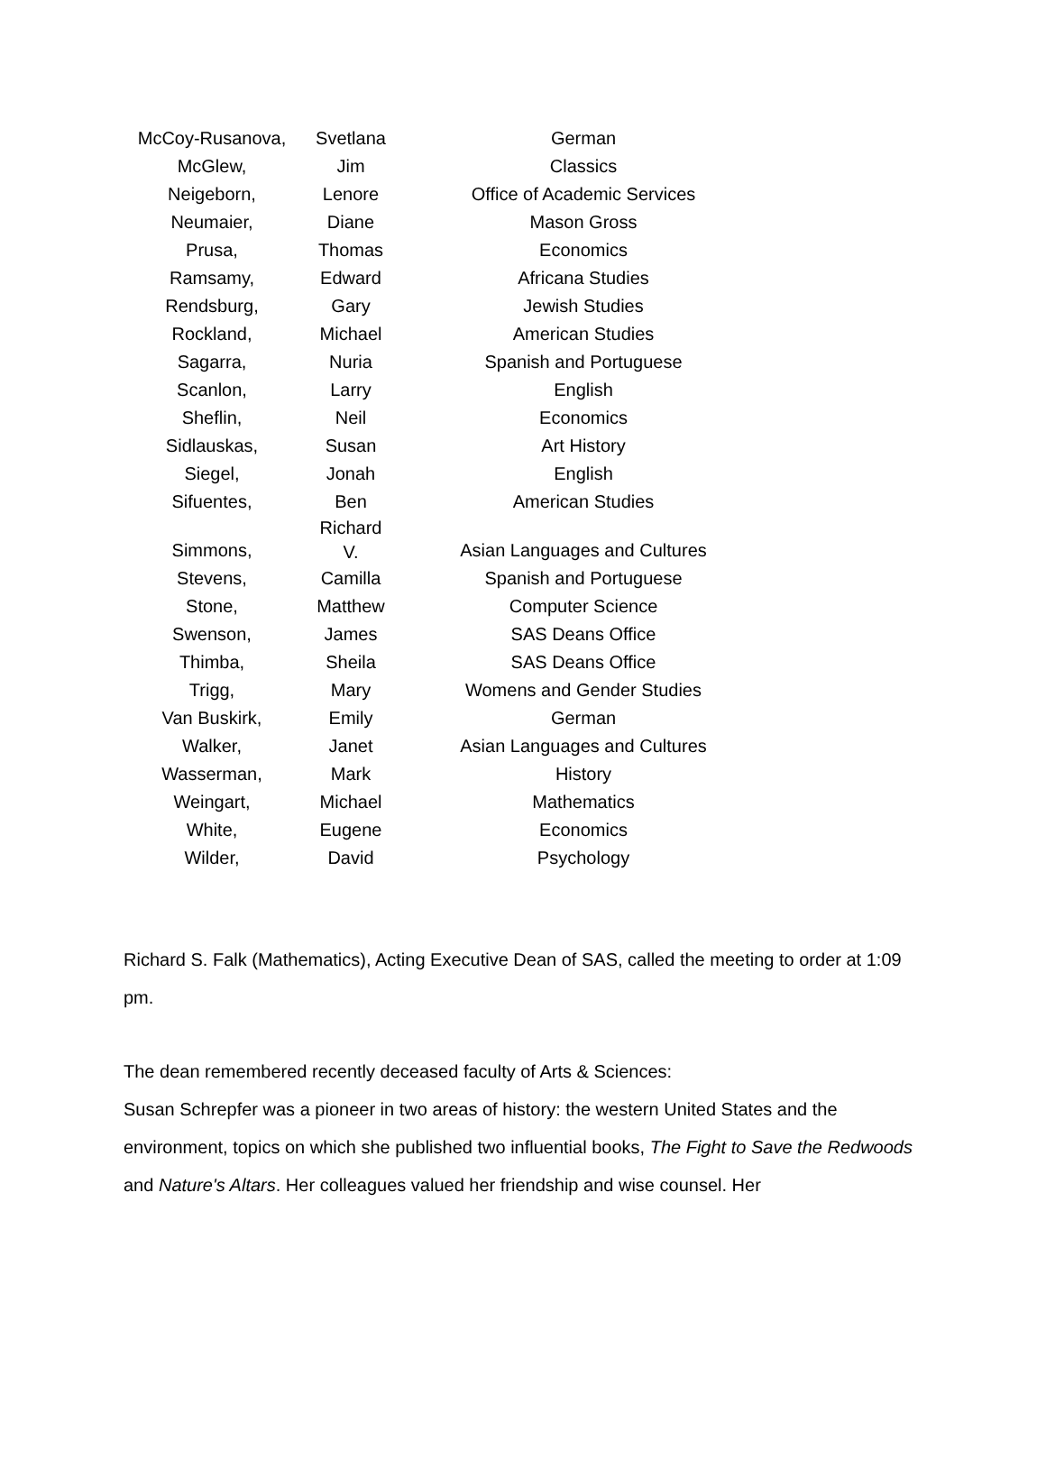| McCoy-Rusanova, | Svetlana | German |
| McGlew, | Jim | Classics |
| Neigeborn, | Lenore | Office of Academic Services |
| Neumaier, | Diane | Mason Gross |
| Prusa, | Thomas | Economics |
| Ramsamy, | Edward | Africana Studies |
| Rendsburg, | Gary | Jewish Studies |
| Rockland, | Michael | American Studies |
| Sagarra, | Nuria | Spanish and Portuguese |
| Scanlon, | Larry | English |
| Sheflin, | Neil | Economics |
| Sidlauskas, | Susan | Art History |
| Siegel, | Jonah | English |
| Sifuentes, | Ben | American Studies |
| Simmons, | Richard V. | Asian Languages and Cultures |
| Stevens, | Camilla | Spanish and Portuguese |
| Stone, | Matthew | Computer Science |
| Swenson, | James | SAS Deans Office |
| Thimba, | Sheila | SAS Deans Office |
| Trigg, | Mary | Womens and Gender Studies |
| Van Buskirk, | Emily | German |
| Walker, | Janet | Asian Languages and Cultures |
| Wasserman, | Mark | History |
| Weingart, | Michael | Mathematics |
| White, | Eugene | Economics |
| Wilder, | David | Psychology |
Richard S. Falk (Mathematics), Acting Executive Dean of SAS, called the meeting to order at 1:09 pm.
The dean remembered recently deceased faculty of Arts & Sciences:
Susan Schrepfer was a pioneer in two areas of history: the western United States and the environment, topics on which she published two influential books, The Fight to Save the Redwoods and Nature's Altars. Her colleagues valued her friendship and wise counsel. Her